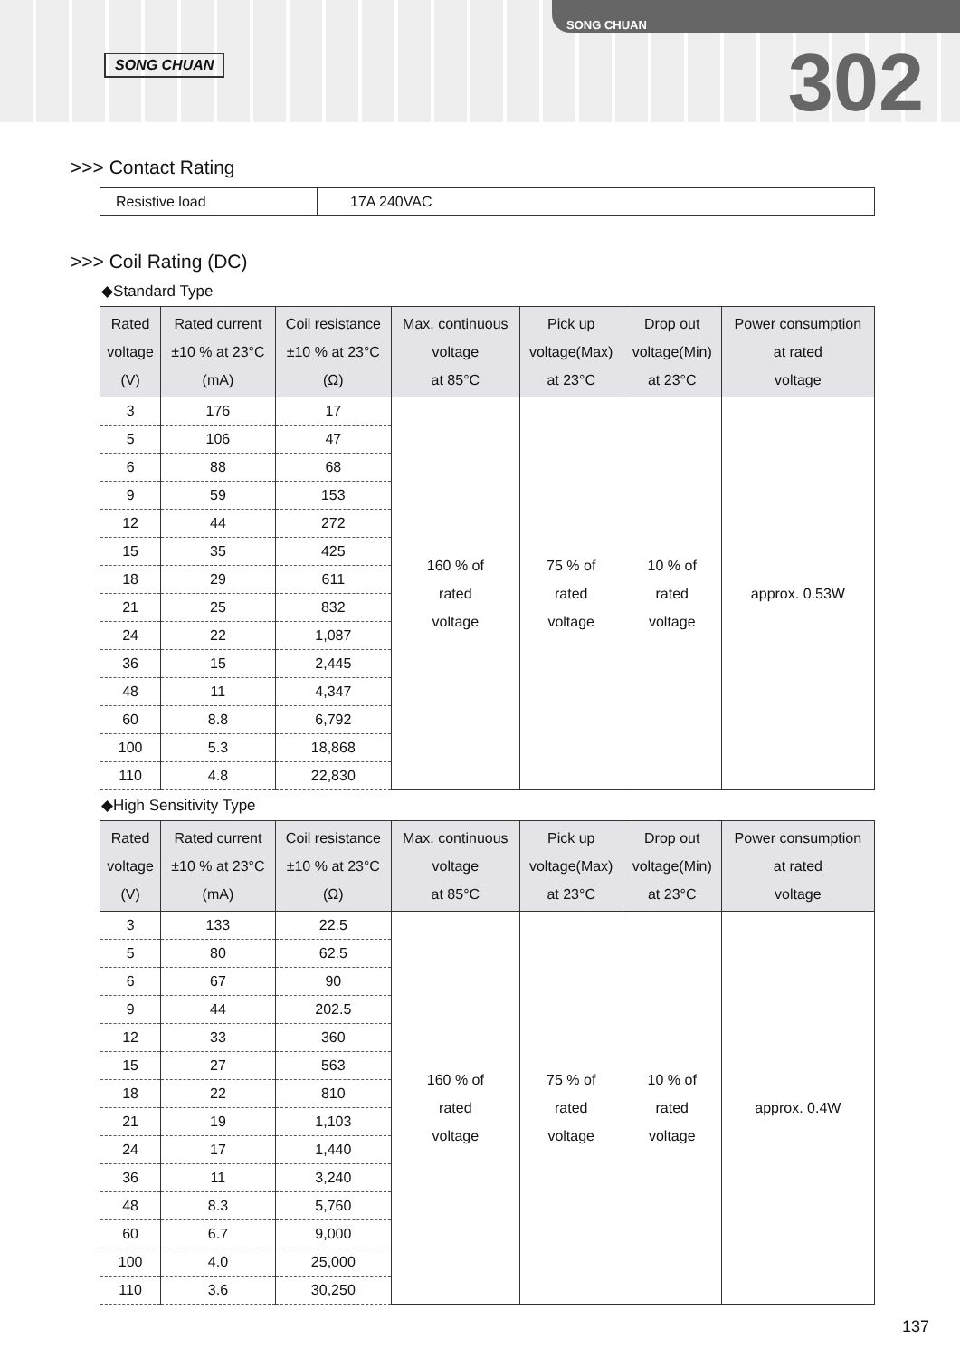SONG CHUAN
SONG CHUAN
302
>>> Contact Rating
| Resistive load | 17A 240VAC |
>>> Coil Rating (DC)
◆Standard Type
| Rated voltage (V) | Rated current ±10 % at 23°C (mA) | Coil resistance ±10 % at 23°C (Ω) | Max. continuous voltage at 85°C | Pick up voltage(Max) at 23°C | Drop out voltage(Min) at 23°C | Power consumption at rated voltage |
| --- | --- | --- | --- | --- | --- | --- |
| 3 | 176 | 17 | 160 % of rated voltage | 75 % of rated voltage | 10 % of rated voltage | approx. 0.53W |
| 5 | 106 | 47 | | | | |
| 6 | 88 | 68 | | | | |
| 9 | 59 | 153 | | | | |
| 12 | 44 | 272 | | | | |
| 15 | 35 | 425 | | | | |
| 18 | 29 | 611 | | | | |
| 21 | 25 | 832 | | | | |
| 24 | 22 | 1,087 | | | | |
| 36 | 15 | 2,445 | | | | |
| 48 | 11 | 4,347 | | | | |
| 60 | 8.8 | 6,792 | | | | |
| 100 | 5.3 | 18,868 | | | | |
| 110 | 4.8 | 22,830 | | | | |
◆High Sensitivity Type
| Rated voltage (V) | Rated current ±10 % at 23°C (mA) | Coil resistance ±10 % at 23°C (Ω) | Max. continuous voltage at 85°C | Pick up voltage(Max) at 23°C | Drop out voltage(Min) at 23°C | Power consumption at rated voltage |
| --- | --- | --- | --- | --- | --- | --- |
| 3 | 133 | 22.5 | 160 % of rated voltage | 75 % of rated voltage | 10 % of rated voltage | approx. 0.4W |
| 5 | 80 | 62.5 | | | | |
| 6 | 67 | 90 | | | | |
| 9 | 44 | 202.5 | | | | |
| 12 | 33 | 360 | | | | |
| 15 | 27 | 563 | | | | |
| 18 | 22 | 810 | | | | |
| 21 | 19 | 1,103 | | | | |
| 24 | 17 | 1,440 | | | | |
| 36 | 11 | 3,240 | | | | |
| 48 | 8.3 | 5,760 | | | | |
| 60 | 6.7 | 9,000 | | | | |
| 100 | 4.0 | 25,000 | | | | |
| 110 | 3.6 | 30,250 | | | | |
137